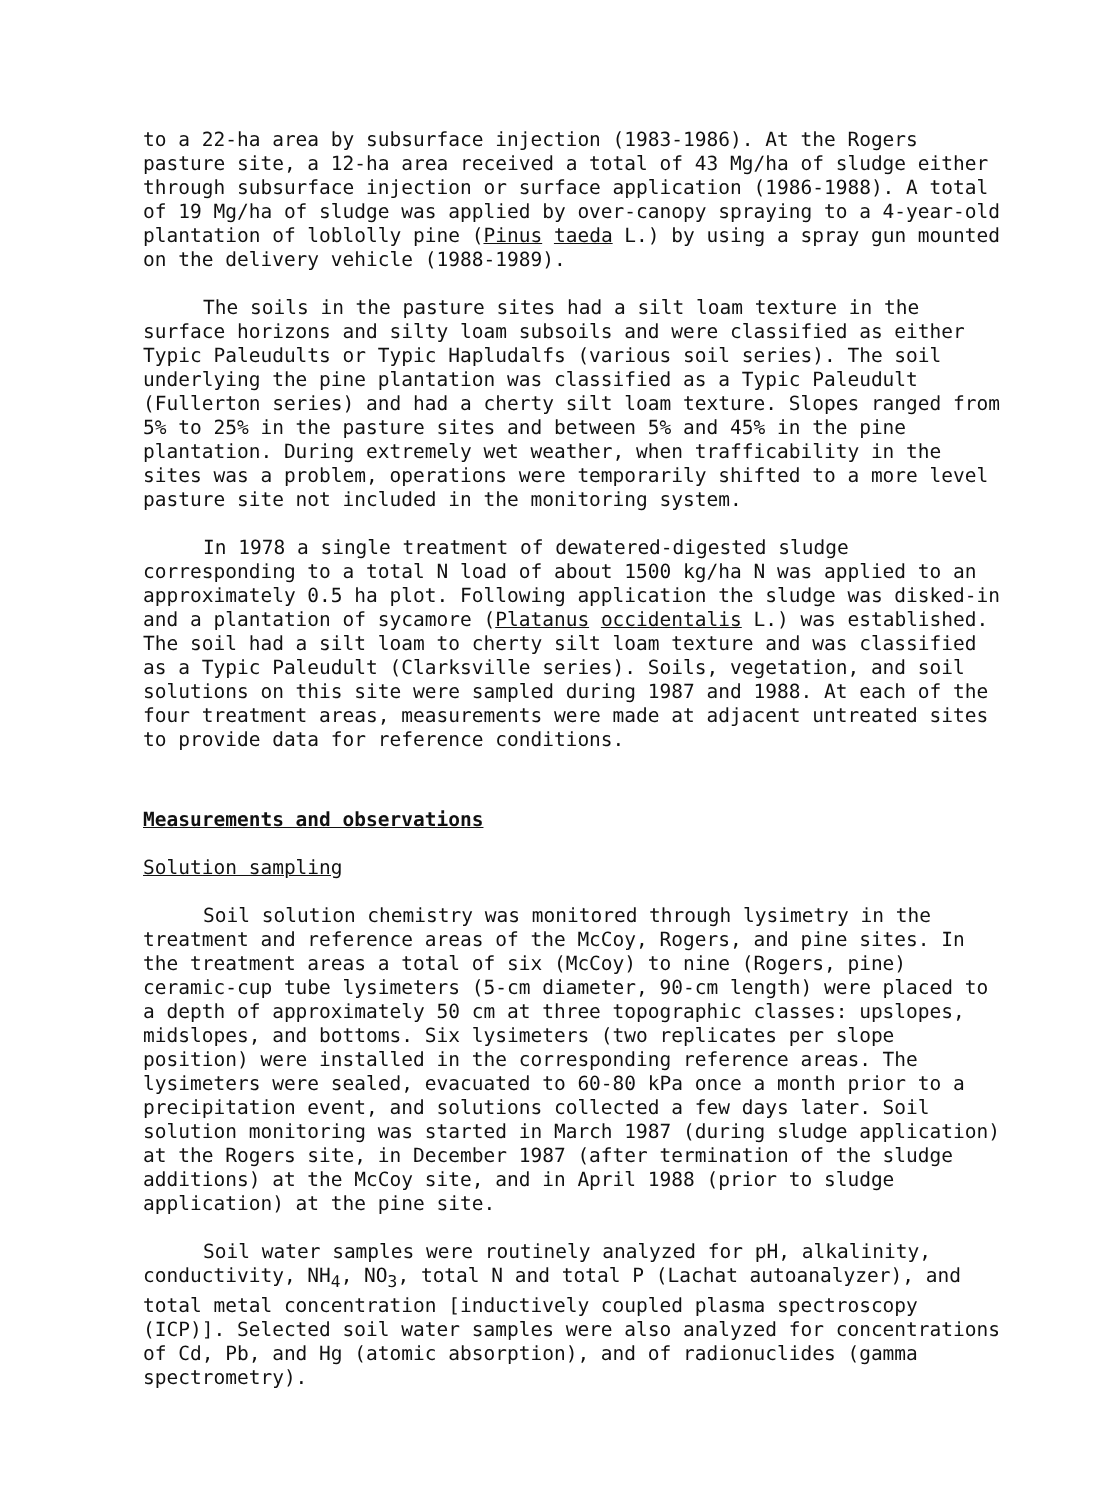to a 22-ha area by subsurface injection (1983-1986). At the Rogers pasture site, a 12-ha area received a total of 43 Mg/ha of sludge either through subsurface injection or surface application (1986-1988). A total of 19 Mg/ha of sludge was applied by over-canopy spraying to a 4-year-old plantation of loblolly pine (Pinus taeda L.) by using a spray gun mounted on the delivery vehicle (1988-1989).
The soils in the pasture sites had a silt loam texture in the surface horizons and silty loam subsoils and were classified as either Typic Paleudults or Typic Hapludalfs (various soil series). The soil underlying the pine plantation was classified as a Typic Paleudult (Fullerton series) and had a cherty silt loam texture. Slopes ranged from 5% to 25% in the pasture sites and between 5% and 45% in the pine plantation. During extremely wet weather, when trafficability in the sites was a problem, operations were temporarily shifted to a more level pasture site not included in the monitoring system.
In 1978 a single treatment of dewatered-digested sludge corresponding to a total N load of about 1500 kg/ha N was applied to an approximately 0.5 ha plot. Following application the sludge was disked-in and a plantation of sycamore (Platanus occidentalis L.) was established. The soil had a silt loam to cherty silt loam texture and was classified as a Typic Paleudult (Clarksville series). Soils, vegetation, and soil solutions on this site were sampled during 1987 and 1988. At each of the four treatment areas, measurements were made at adjacent untreated sites to provide data for reference conditions.
Measurements and observations
Solution sampling
Soil solution chemistry was monitored through lysimetry in the treatment and reference areas of the McCoy, Rogers, and pine sites. In the treatment areas a total of six (McCoy) to nine (Rogers, pine) ceramic-cup tube lysimeters (5-cm diameter, 90-cm length) were placed to a depth of approximately 50 cm at three topographic classes: upslopes, midslopes, and bottoms. Six lysimeters (two replicates per slope position) were installed in the corresponding reference areas. The lysimeters were sealed, evacuated to 60-80 kPa once a month prior to a precipitation event, and solutions collected a few days later. Soil solution monitoring was started in March 1987 (during sludge application) at the Rogers site, in December 1987 (after termination of the sludge additions) at the McCoy site, and in April 1988 (prior to sludge application) at the pine site.
Soil water samples were routinely analyzed for pH, alkalinity, conductivity, NH<sub>4</sub>, NO<sub>3</sub>, total N and total P (Lachat autoanalyzer), and total metal concentration [inductively coupled plasma spectroscopy (ICP)]. Selected soil water samples were also analyzed for concentrations of Cd, Pb, and Hg (atomic absorption), and of radionuclides (gamma spectrometry).